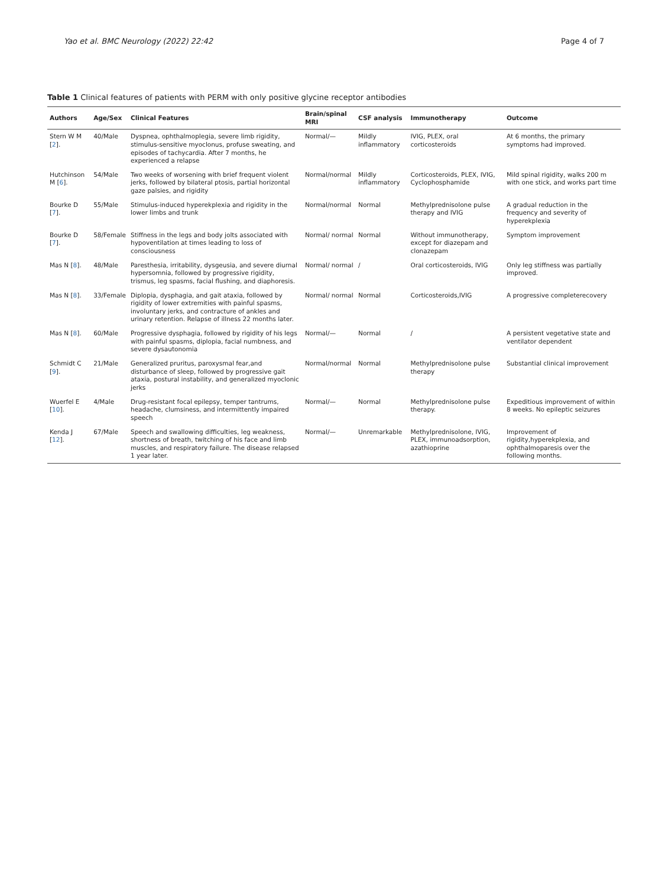Yao et al. BMC Neurology (2022) 22:42 Page 4 of 7
Table 1 Clinical features of patients with PERM with only positive glycine receptor antibodies
| Authors | Age/Sex | Clinical Features | Brain/spinal MRI | CSF analysis | Immunotherapy | Outcome |
| --- | --- | --- | --- | --- | --- | --- |
| Stern W M [ 2 ]. | 40/Male | Dyspnea, ophthalmoplegia, severe limb rigidity, stimulus-sensitive myoclonus, profuse sweating, and episodes of tachycardia. After 7 months, he experienced a relapse | Normal/— | Mildly inflammatory | IVIG, PLEX, oral corticosteroids | At 6 months, the primary symptoms had improved. |
| Hutchinson M [ 6 ]. | 54/Male | Two weeks of worsening with brief frequent violent jerks, followed by bilateral ptosis, partial horizontal gaze palsies, and rigidity | Normal/normal | Mildly inflammatory | Corticosteroids, PLEX, IVIG, Cyclophosphamide | Mild spinal rigidity, walks 200 m with one stick, and works part time |
| Bourke D [ 7 ]. | 55/Male | Stimulus-induced hyperekplexia and rigidity in the lower limbs and trunk | Normal/normal | Normal | Methylprednisolone pulse therapy and IVIG | A gradual reduction in the frequency and severity of hyperekplexia |
| Bourke D [ 7 ]. | 58/Female | Stiffness in the legs and body jolts associated with hypoventilation at times leading to loss of consciousness | Normal/ normal | Normal | Without immunotherapy, except for diazepam and clonazepam | Symptom improvement |
| Mas N [ 8 ]. | 48/Male | Paresthesia, irritability, dysgeusia, and severe diurnal hypersomnia, followed by progressive rigidity, trismus, leg spasms, facial flushing, and diaphoresis. | Normal/ normal | / | Oral corticosteroids, IVIG | Only leg stiffness was partially improved. |
| Mas N [ 8 ]. | 33/Female | Diplopia, dysphagia, and gait ataxia, followed by rigidity of lower extremities with painful spasms, involuntary jerks, and contracture of ankles and urinary retention. Relapse of illness 22 months later. | Normal/ normal | Normal | Corticosteroids,IVIG | A progressive completerecovery |
| Mas N [ 8 ]. | 60/Male | Progressive dysphagia, followed by rigidity of his legs with painful spasms, diplopia, facial numbness, and severe dysautonomia | Normal/— | Normal | / | A persistent vegetative state and ventilator dependent |
| Schmidt C [ 9 ]. | 21/Male | Generalized pruritus, paroxysmal fear,and disturbance of sleep, followed by progressive gait ataxia, postural instability, and generalized myoclonic jerks | Normal/normal | Normal | Methylprednisolone pulse therapy | Substantial clinical improvement |
| Wuerfel E [ 10 ]. | 4/Male | Drug-resistant focal epilepsy, temper tantrums, headache, clumsiness, and intermittently impaired speech | Normal/— | Normal | Methylprednisolone pulse therapy. | Expeditious improvement of within 8 weeks. No epileptic seizures |
| Kenda J [ 12 ]. | 67/Male | Speech and swallowing difficulties, leg weakness, shortness of breath, twitching of his face and limb muscles, and respiratory failure. The disease relapsed 1 year later. | Normal/— | Unremarkable | Methylprednisolone, IVIG, PLEX, immunoadsorption, azathioprine | Improvement of rigidity,hyperekplexia, and ophthalmoparesis over the following months. |